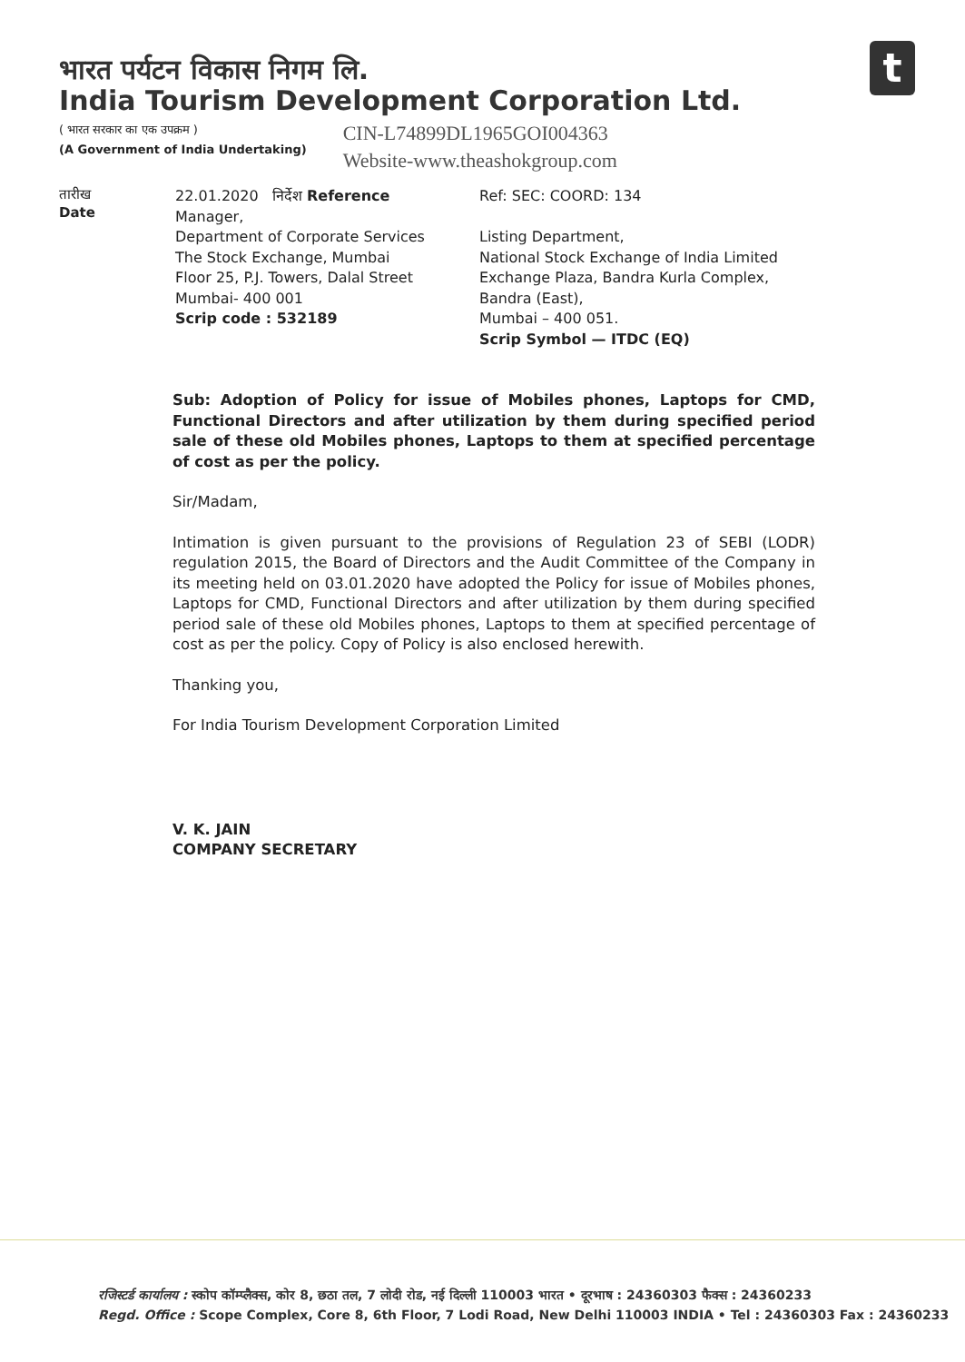भारत पर्यटन विकास निगम लि.
India Tourism Development Corporation Ltd.
( भारत सरकार का एक उपक्रम )
(A Government of India Undertaking)
CIN-L74899DL1965GOI004363
Website-www.theashokgroup.com
t
तारीख
Date
22.01.2020 निर्देश Reference
Manager,
Department of Corporate Services
The Stock Exchange, Mumbai
Floor 25, P.J. Towers, Dalal Street
Mumbai- 400 001
Scrip code : 532189
Ref: SEC: COORD: 134
Listing Department,
National Stock Exchange of India Limited
Exchange Plaza, Bandra Kurla Complex,
Bandra (East),
Mumbai – 400 051.
Scrip Symbol — ITDC (EQ)
Sub: Adoption of Policy for issue of Mobiles phones, Laptops for CMD, Functional Directors and after utilization by them during specified period sale of these old Mobiles phones, Laptops to them at specified percentage of cost as per the policy.
Sir/Madam,
Intimation is given pursuant to the provisions of Regulation 23 of SEBI (LODR) regulation 2015, the Board of Directors and the Audit Committee of the Company in its meeting held on 03.01.2020 have adopted the Policy for issue of Mobiles phones, Laptops for CMD, Functional Directors and after utilization by them during specified period sale of these old Mobiles phones, Laptops to them at specified percentage of cost as per the policy. Copy of Policy is also enclosed herewith.
Thanking you,
For India Tourism Development Corporation Limited
V. K. JAIN
COMPANY SECRETARY
रजिस्टर्ड कार्यालय : स्कोप कॉम्प्लैक्स, कोर 8, छठा तल, 7 लोदी रोड, नई दिल्ली 110003 भारत • दूरभाष : 24360303 फैक्स : 24360233
Regd. Office : Scope Complex, Core 8, 6th Floor, 7 Lodi Road, New Delhi 110003 INDIA • Tel : 24360303 Fax : 24360233